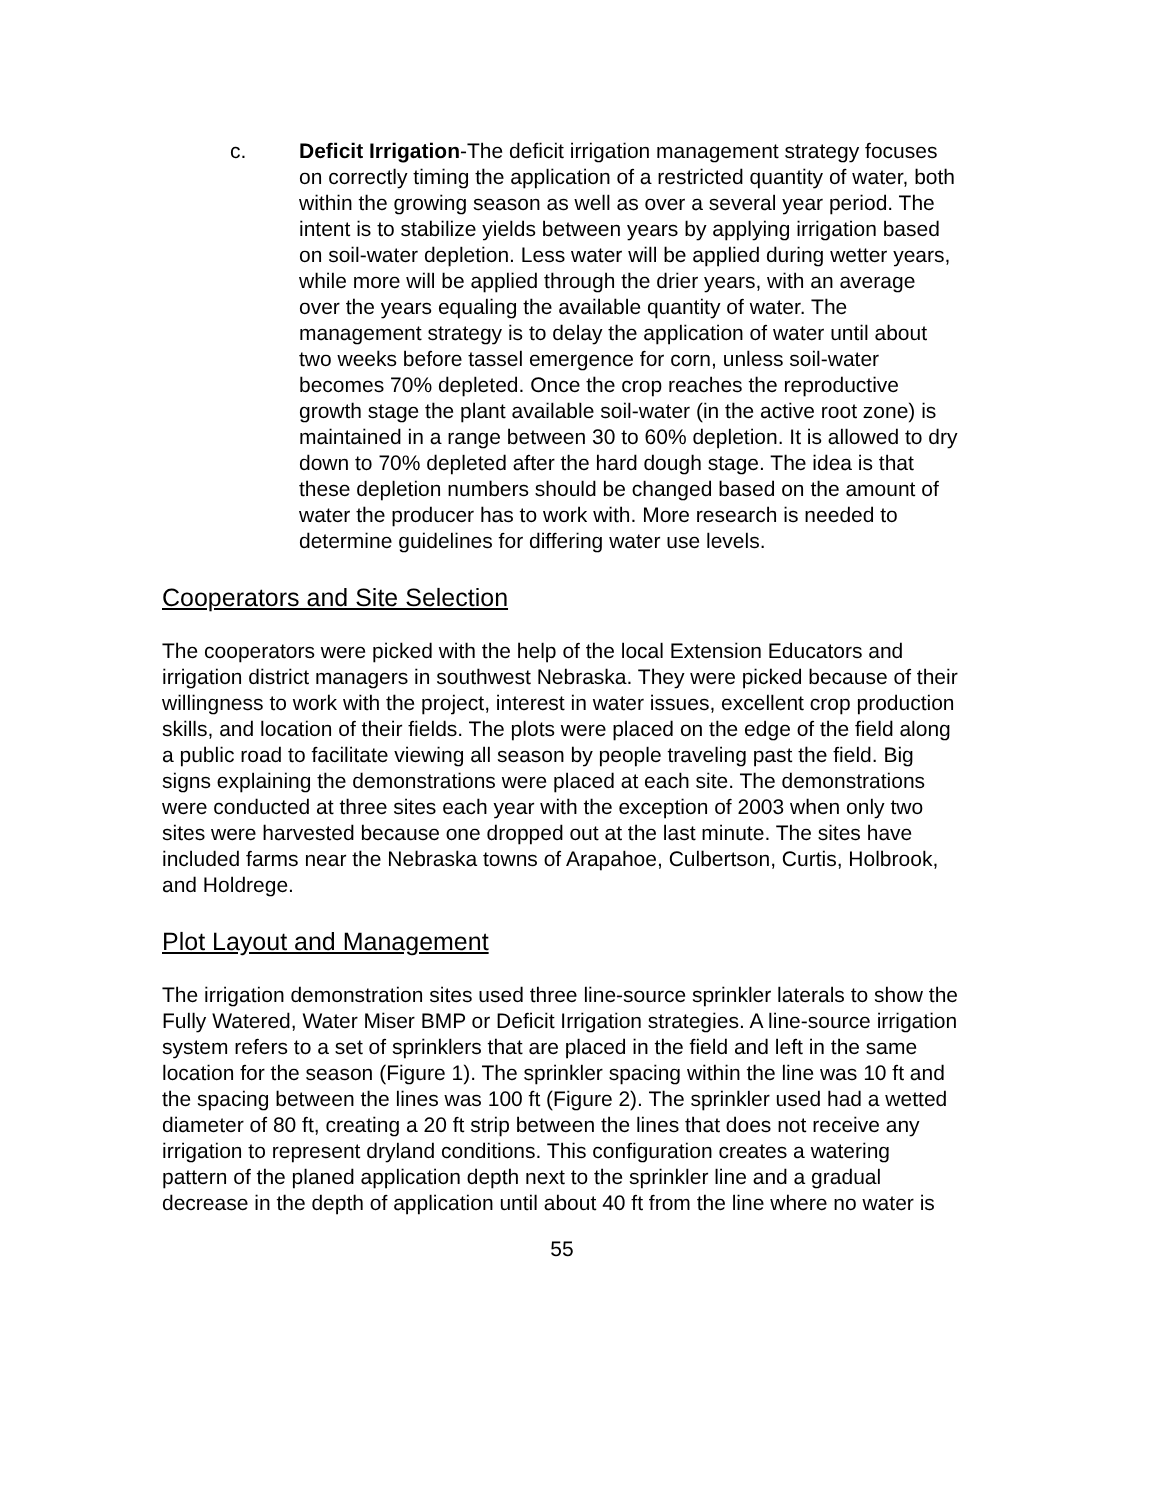c. Deficit Irrigation-The deficit irrigation management strategy focuses on correctly timing the application of a restricted quantity of water, both within the growing season as well as over a several year period. The intent is to stabilize yields between years by applying irrigation based on soil-water depletion. Less water will be applied during wetter years, while more will be applied through the drier years, with an average over the years equaling the available quantity of water. The management strategy is to delay the application of water until about two weeks before tassel emergence for corn, unless soil-water becomes 70% depleted. Once the crop reaches the reproductive growth stage the plant available soil-water (in the active root zone) is maintained in a range between 30 to 60% depletion. It is allowed to dry down to 70% depleted after the hard dough stage. The idea is that these depletion numbers should be changed based on the amount of water the producer has to work with. More research is needed to determine guidelines for differing water use levels.
Cooperators and Site Selection
The cooperators were picked with the help of the local Extension Educators and irrigation district managers in southwest Nebraska. They were picked because of their willingness to work with the project, interest in water issues, excellent crop production skills, and location of their fields. The plots were placed on the edge of the field along a public road to facilitate viewing all season by people traveling past the field. Big signs explaining the demonstrations were placed at each site. The demonstrations were conducted at three sites each year with the exception of 2003 when only two sites were harvested because one dropped out at the last minute. The sites have included farms near the Nebraska towns of Arapahoe, Culbertson, Curtis, Holbrook, and Holdrege.
Plot Layout and Management
The irrigation demonstration sites used three line-source sprinkler laterals to show the Fully Watered, Water Miser BMP or Deficit Irrigation strategies. A line-source irrigation system refers to a set of sprinklers that are placed in the field and left in the same location for the season (Figure 1). The sprinkler spacing within the line was 10 ft and the spacing between the lines was 100 ft (Figure 2). The sprinkler used had a wetted diameter of 80 ft, creating a 20 ft strip between the lines that does not receive any irrigation to represent dryland conditions. This configuration creates a watering pattern of the planed application depth next to the sprinkler line and a gradual decrease in the depth of application until about 40 ft from the line where no water is
55